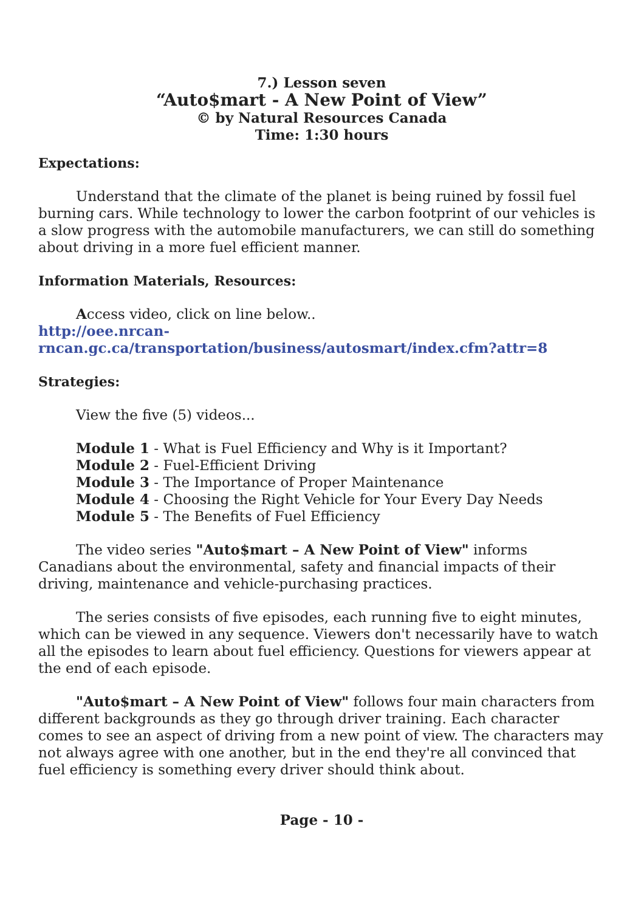7.) Lesson seven
“Auto$mart - A New Point of View”
© by Natural Resources Canada
Time: 1:30 hours
Expectations:
Understand that the climate of the planet is being ruined by fossil fuel burning cars. While technology to lower the carbon footprint of our vehicles is a slow progress with the automobile manufacturers, we can still do something about driving in a more fuel efficient manner.
Information Materials, Resources:
Access video, click on line below..
http://oee.nrcan-rncan.gc.ca/transportation/business/autosmart/index.cfm?attr=8
Strategies:
View the five (5) videos...
Module 1 - What is Fuel Efficiency and Why is it Important?
Module 2 - Fuel-Efficient Driving
Module 3 - The Importance of Proper Maintenance
Module 4 - Choosing the Right Vehicle for Your Every Day Needs
Module 5 - The Benefits of Fuel Efficiency
The video series "Auto$mart – A New Point of View" informs Canadians about the environmental, safety and financial impacts of their driving, maintenance and vehicle-purchasing practices.
The series consists of five episodes, each running five to eight minutes, which can be viewed in any sequence. Viewers don't necessarily have to watch all the episodes to learn about fuel efficiency. Questions for viewers appear at the end of each episode.
"Auto$mart – A New Point of View" follows four main characters from different backgrounds as they go through driver training. Each character comes to see an aspect of driving from a new point of view. The characters may not always agree with one another, but in the end they're all convinced that fuel efficiency is something every driver should think about.
Page - 10 -